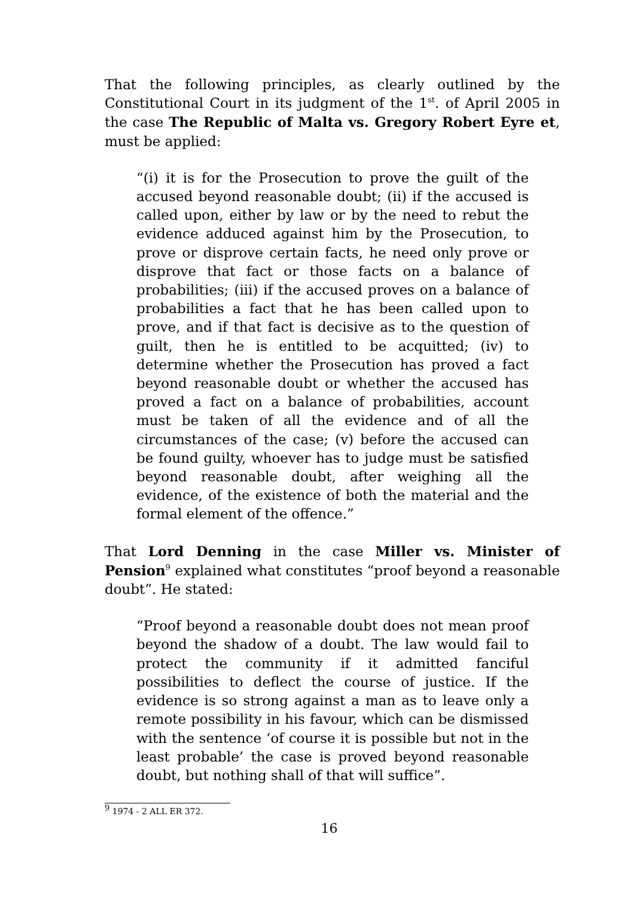That the following principles, as clearly outlined by the Constitutional Court in its judgment of the 1<sup>st</sup>. of April 2005 in the case The Republic of Malta vs. Gregory Robert Eyre et, must be applied:
“(i) it is for the Prosecution to prove the guilt of the accused beyond reasonable doubt; (ii) if the accused is called upon, either by law or by the need to rebut the evidence adduced against him by the Prosecution, to prove or disprove certain facts, he need only prove or disprove that fact or those facts on a balance of probabilities; (iii) if the accused proves on a balance of probabilities a fact that he has been called upon to prove, and if that fact is decisive as to the question of guilt, then he is entitled to be acquitted; (iv) to determine whether the Prosecution has proved a fact beyond reasonable doubt or whether the accused has proved a fact on a balance of probabilities, account must be taken of all the evidence and of all the circumstances of the case; (v) before the accused can be found guilty, whoever has to judge must be satisfied beyond reasonable doubt, after weighing all the evidence, of the existence of both the material and the formal element of the offence.”
That Lord Denning in the case Miller vs. Minister of Pension<sup>9</sup> explained what constitutes “proof beyond a reasonable doubt”. He stated:
“Proof beyond a reasonable doubt does not mean proof beyond the shadow of a doubt. The law would fail to protect the community if it admitted fanciful possibilities to deflect the course of justice. If the evidence is so strong against a man as to leave only a remote possibility in his favour, which can be dismissed with the sentence ‘of course it is possible but not in the least probable’ the case is proved beyond reasonable doubt, but nothing shall of that will suffice”.
<sup>9</sup> 1974 - 2 ALL ER 372.
16